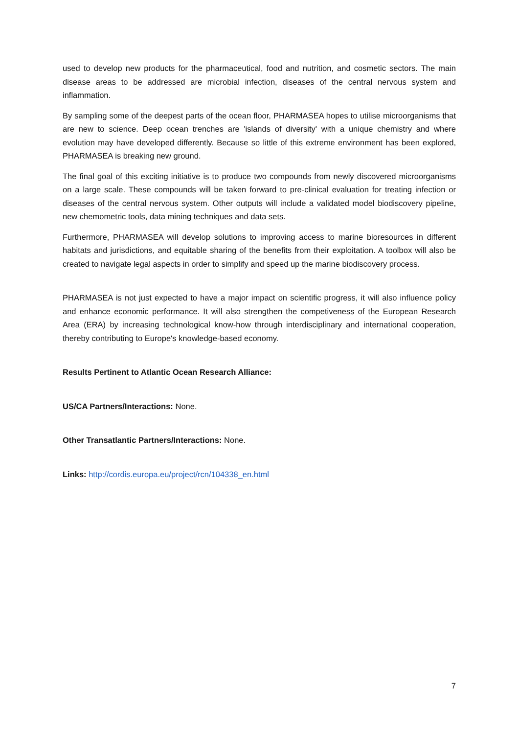used to develop new products for the pharmaceutical, food and nutrition, and cosmetic sectors. The main disease areas to be addressed are microbial infection, diseases of the central nervous system and inflammation.
By sampling some of the deepest parts of the ocean floor, PHARMASEA hopes to utilise microorganisms that are new to science. Deep ocean trenches are 'islands of diversity' with a unique chemistry and where evolution may have developed differently. Because so little of this extreme environment has been explored, PHARMASEA is breaking new ground.
The final goal of this exciting initiative is to produce two compounds from newly discovered microorganisms on a large scale. These compounds will be taken forward to pre-clinical evaluation for treating infection or diseases of the central nervous system. Other outputs will include a validated model biodiscovery pipeline, new chemometric tools, data mining techniques and data sets.
Furthermore, PHARMASEA will develop solutions to improving access to marine bioresources in different habitats and jurisdictions, and equitable sharing of the benefits from their exploitation. A toolbox will also be created to navigate legal aspects in order to simplify and speed up the marine biodiscovery process.
PHARMASEA is not just expected to have a major impact on scientific progress, it will also influence policy and enhance economic performance. It will also strengthen the competiveness of the European Research Area (ERA) by increasing technological know-how through interdisciplinary and international cooperation, thereby contributing to Europe's knowledge-based economy.
Results Pertinent to Atlantic Ocean Research Alliance:
US/CA Partners/Interactions: None.
Other Transatlantic Partners/Interactions: None.
Links: http://cordis.europa.eu/project/rcn/104338_en.html
7